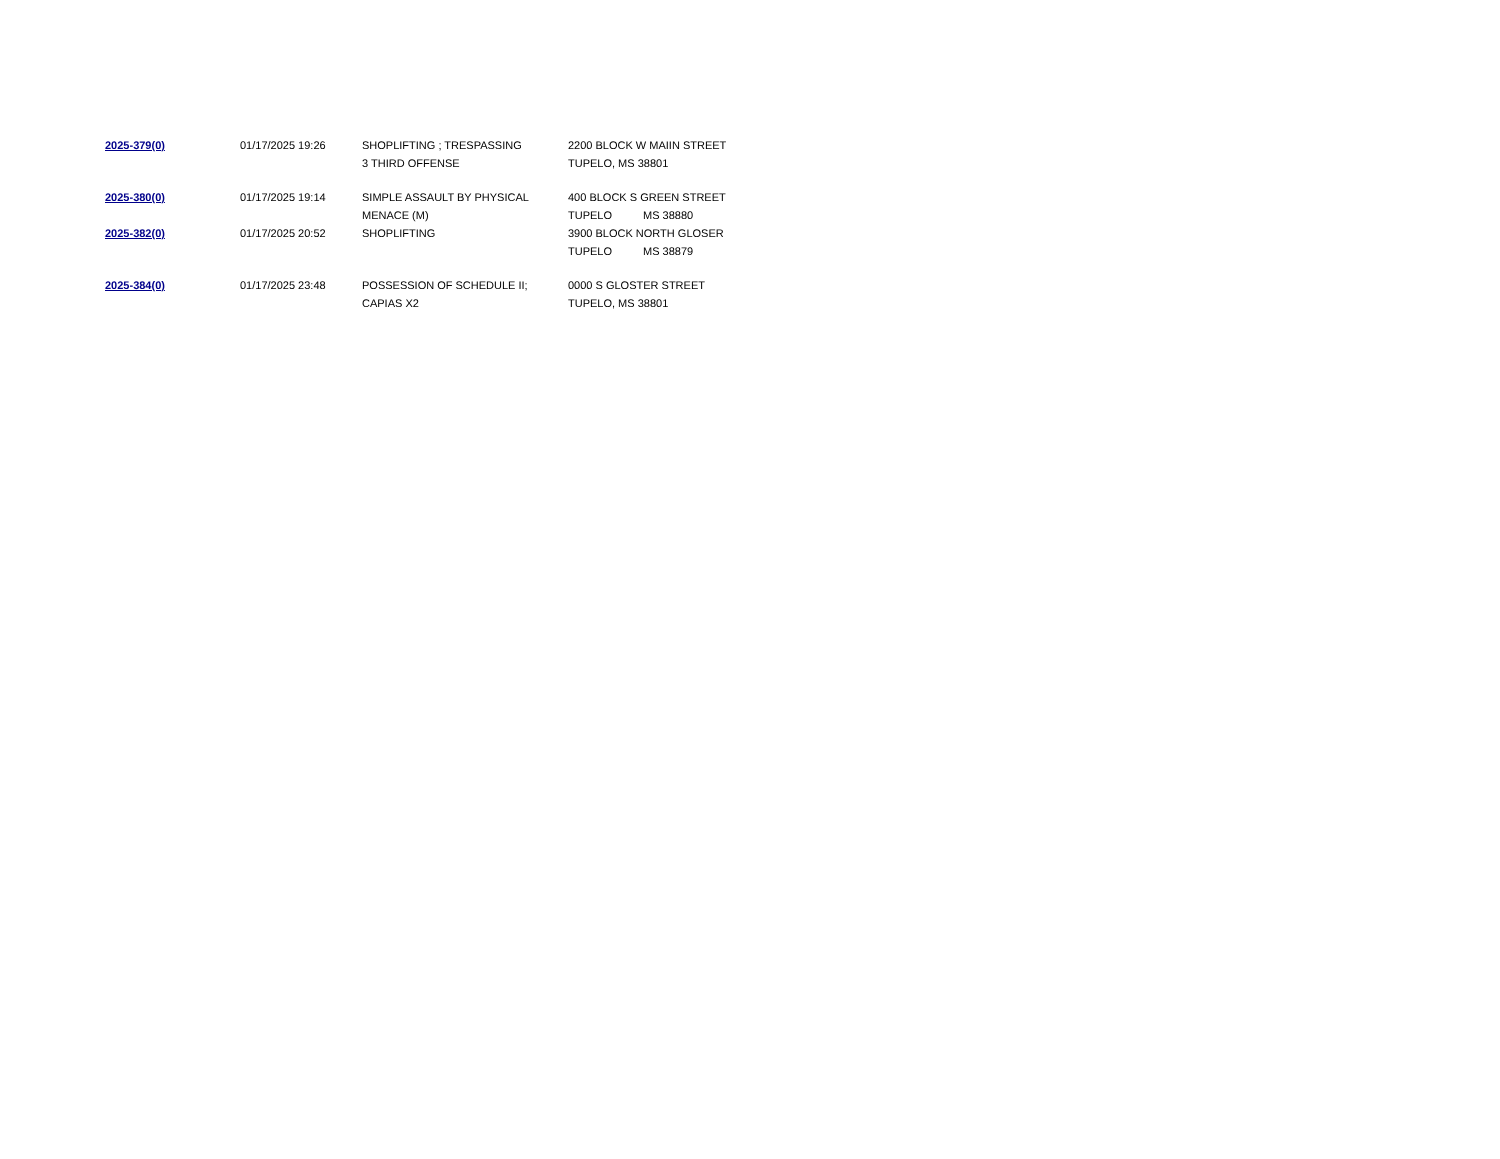| 2025-379(0) | 01/17/2025 19:26 | SHOPLIFTING ; TRESPASSING 3 THIRD OFFENSE | 2200 BLOCK W MAIIN STREET TUPELO, MS 38801 |
| 2025-380(0) | 01/17/2025 19:14 | SIMPLE ASSAULT BY PHYSICAL MENACE (M) | 400 BLOCK S GREEN STREET TUPELO MS 38880 |
| 2025-382(0) | 01/17/2025 20:52 | SHOPLIFTING | 3900 BLOCK NORTH GLOSER TUPELO MS 38879 |
| 2025-384(0) | 01/17/2025 23:48 | POSSESSION OF SCHEDULE II; CAPIAS X2 | 0000 S GLOSTER STREET TUPELO, MS 38801 |